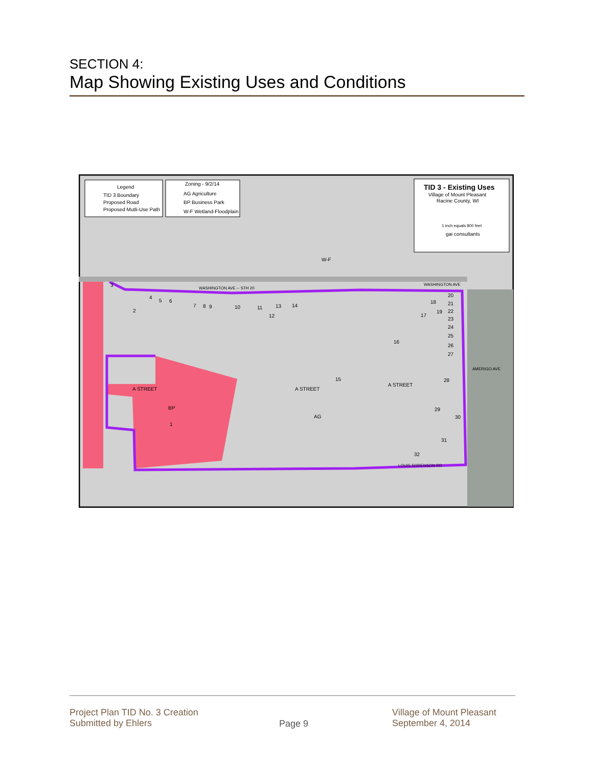SECTION 4:
Map Showing Existing Uses and Conditions
Legend
TID 3 Boundary
Proposed Road
Proposed Mutli-Use Path
Zoning - 9/2/14
AG Agriculture
BP Business Park
W-F Wetland-Floodplain
TID 3 - Existing Uses
Village of Mount Pleasant
Racine County, WI
1 inch equals 800 feet
gai consultants
WASHINGTON AVE -- STH 20
WASHINGTON AVE
A STREET
A STREET
A STREET
AMERIGO AVE
LOUIS SORENSON RD
BP
AG
W-F
1
2
3
4
5
6
7
8
9
10
11
12
13
14
15
16
17
18
19
20
21
22
23
24
25
26
27
28
29
30
31
32
Project Plan TID No. 3 Creation
Submitted by Ehlers
Page 9
Village of Mount Pleasant
September 4, 2014